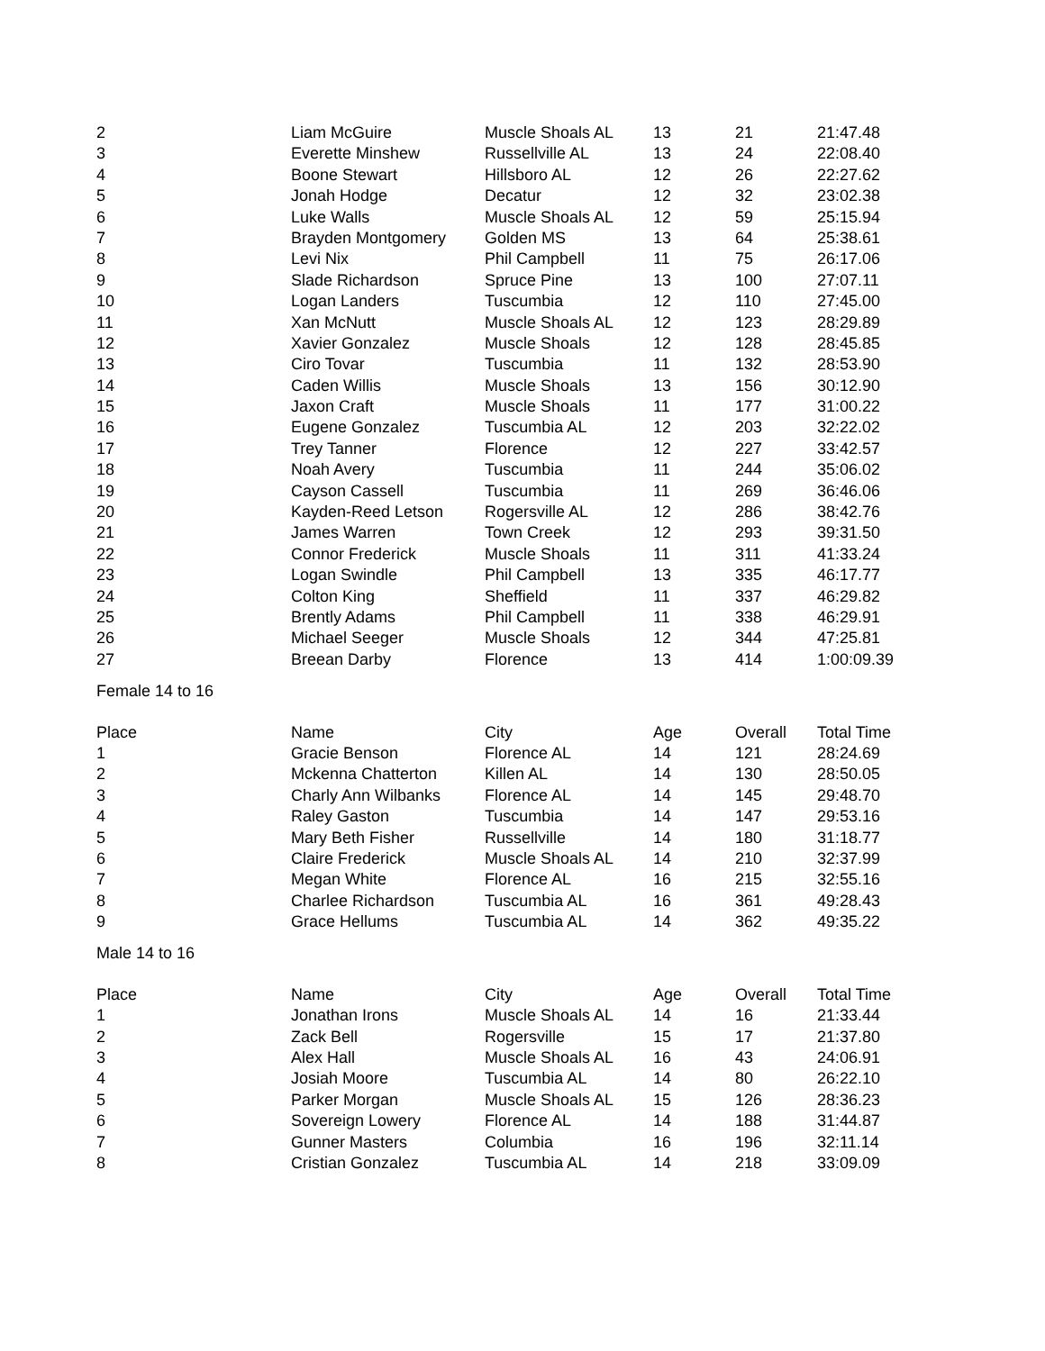| 2 | Liam McGuire | Muscle Shoals AL | 13 | 21 | 21:47.48 |
| 3 | Everette Minshew | Russellville AL | 13 | 24 | 22:08.40 |
| 4 | Boone Stewart | Hillsboro AL | 12 | 26 | 22:27.62 |
| 5 | Jonah Hodge | Decatur | 12 | 32 | 23:02.38 |
| 6 | Luke Walls | Muscle Shoals AL | 12 | 59 | 25:15.94 |
| 7 | Brayden Montgomery | Golden MS | 13 | 64 | 25:38.61 |
| 8 | Levi Nix | Phil Campbell | 11 | 75 | 26:17.06 |
| 9 | Slade Richardson | Spruce Pine | 13 | 100 | 27:07.11 |
| 10 | Logan Landers | Tuscumbia | 12 | 110 | 27:45.00 |
| 11 | Xan McNutt | Muscle Shoals AL | 12 | 123 | 28:29.89 |
| 12 | Xavier Gonzalez | Muscle Shoals | 12 | 128 | 28:45.85 |
| 13 | Ciro Tovar | Tuscumbia | 11 | 132 | 28:53.90 |
| 14 | Caden Willis | Muscle Shoals | 13 | 156 | 30:12.90 |
| 15 | Jaxon Craft | Muscle Shoals | 11 | 177 | 31:00.22 |
| 16 | Eugene Gonzalez | Tuscumbia AL | 12 | 203 | 32:22.02 |
| 17 | Trey Tanner | Florence | 12 | 227 | 33:42.57 |
| 18 | Noah Avery | Tuscumbia | 11 | 244 | 35:06.02 |
| 19 | Cayson Cassell | Tuscumbia | 11 | 269 | 36:46.06 |
| 20 | Kayden-Reed Letson | Rogersville AL | 12 | 286 | 38:42.76 |
| 21 | James Warren | Town Creek | 12 | 293 | 39:31.50 |
| 22 | Connor Frederick | Muscle Shoals | 11 | 311 | 41:33.24 |
| 23 | Logan Swindle | Phil Campbell | 13 | 335 | 46:17.77 |
| 24 | Colton King | Sheffield | 11 | 337 | 46:29.82 |
| 25 | Brently Adams | Phil Campbell | 11 | 338 | 46:29.91 |
| 26 | Michael Seeger | Muscle Shoals | 12 | 344 | 47:25.81 |
| 27 | Breean Darby | Florence | 13 | 414 | 1:00:09.39 |
Female 14 to 16
| Place | Name | City | Age | Overall | Total Time |
| --- | --- | --- | --- | --- | --- |
| 1 | Gracie Benson | Florence AL | 14 | 121 | 28:24.69 |
| 2 | Mckenna Chatterton | Killen AL | 14 | 130 | 28:50.05 |
| 3 | Charly Ann Wilbanks | Florence AL | 14 | 145 | 29:48.70 |
| 4 | Raley Gaston | Tuscumbia | 14 | 147 | 29:53.16 |
| 5 | Mary Beth Fisher | Russellville | 14 | 180 | 31:18.77 |
| 6 | Claire Frederick | Muscle Shoals AL | 14 | 210 | 32:37.99 |
| 7 | Megan White | Florence AL | 16 | 215 | 32:55.16 |
| 8 | Charlee Richardson | Tuscumbia AL | 16 | 361 | 49:28.43 |
| 9 | Grace Hellums | Tuscumbia AL | 14 | 362 | 49:35.22 |
Male 14 to 16
| Place | Name | City | Age | Overall | Total Time |
| --- | --- | --- | --- | --- | --- |
| 1 | Jonathan Irons | Muscle Shoals AL | 14 | 16 | 21:33.44 |
| 2 | Zack Bell | Rogersville | 15 | 17 | 21:37.80 |
| 3 | Alex Hall | Muscle Shoals AL | 16 | 43 | 24:06.91 |
| 4 | Josiah Moore | Tuscumbia AL | 14 | 80 | 26:22.10 |
| 5 | Parker Morgan | Muscle Shoals AL | 15 | 126 | 28:36.23 |
| 6 | Sovereign Lowery | Florence AL | 14 | 188 | 31:44.87 |
| 7 | Gunner Masters | Columbia | 16 | 196 | 32:11.14 |
| 8 | Cristian Gonzalez | Tuscumbia AL | 14 | 218 | 33:09.09 |